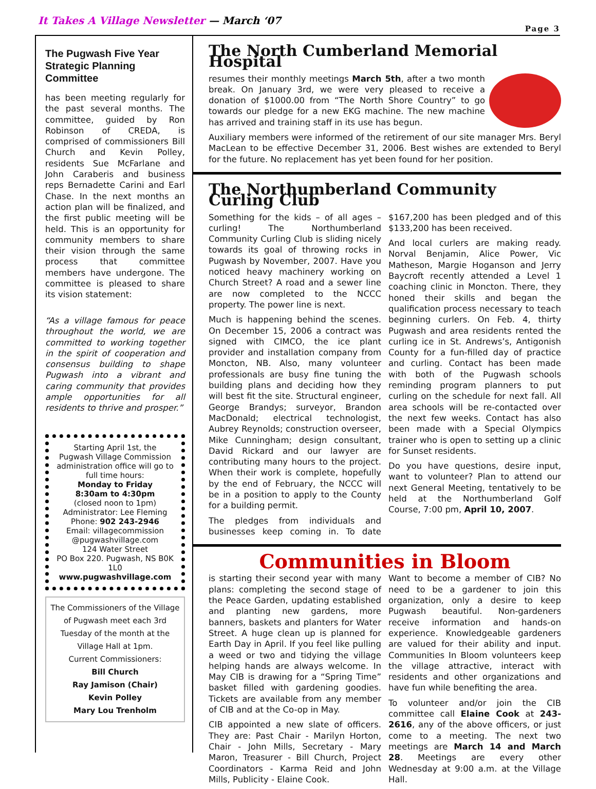It Takes A Village Newsletter — March ‘07
Page 3
The Pugwash Five Year Strategic Planning Committee
has been meeting regularly for the past several months. The committee, guided by Ron Robinson of CREDA, is comprised of commissioners Bill Church and Kevin Polley, residents Sue McFarlane and John Caraberis and business reps Bernadette Carini and Earl Chase. In the next months an action plan will be finalized, and the first public meeting will be held. This is an opportunity for community members to share their vision through the same process that committee members have undergone. The committee is pleased to share its vision statement:
“As a village famous for peace throughout the world, we are committed to working together in the spirit of cooperation and consensus building to shape Pugwash into a vibrant and caring community that provides ample opportunities for all residents to thrive and prosper.”
Starting April 1st, the Pugwash Village Commission administration office will go to full time hours:
Monday to Friday
8:30am to 4:30pm
(closed noon to 1pm)
Administrator: Lee Fleming
Phone: 902 243-2946
Email: villagecommission @pugwashvillage.com
124 Water Street
PO Box 220. Pugwash, NS B0K 1L0
www.pugwashvillage.com
The Commissioners of the Village of Pugwash meet each 3rd Tuesday of the month at the Village Hall at 1pm.
Current Commissioners:
Bill Church
Ray Jamison (Chair)
Kevin Polley
Mary Lou Trenholm
The North Cumberland Memorial Hospital
resumes their monthly meetings March 5th, after a two month break. On January 3rd, we were very pleased to receive a donation of $1000.00 from “The North Shore Country” to go towards our pledge for a new EKG machine. The new machine has arrived and training staff in its use has begun.
Auxiliary members were informed of the retirement of our site manager Mrs. Beryl MacLean to be effective December 31, 2006. Best wishes are extended to Beryl for the future. No replacement has yet been found for her position.
The Northumberland Community Curling Club
Something for the kids – of all ages – curling! The Northumberland Community Curling Club is sliding nicely towards its goal of throwing rocks in Pugwash by November, 2007. Have you noticed heavy machinery working on Church Street? A road and a sewer line are now completed to the NCCC property. The power line is next.
Much is happening behind the scenes. On December 15, 2006 a contract was signed with CIMCO, the ice plant provider and installation company from Moncton, NB. Also, many volunteer professionals are busy fine tuning the building plans and deciding how they will best fit the site. Structural engineer, George Brandys; surveyor, Brandon MacDonald; electrical technologist, Aubrey Reynolds; construction overseer, Mike Cunningham; design consultant, David Rickard and our lawyer are contributing many hours to the project. When their work is complete, hopefully by the end of February, the NCCC will be in a position to apply to the County for a building permit.
The pledges from individuals and businesses keep coming in. To date $167,200 has been pledged and of this $133,200 has been received.
And local curlers are making ready. Norval Benjamin, Alice Power, Vic Matheson, Margie Hoganson and Jerry Baycroft recently attended a Level 1 coaching clinic in Moncton. There, they honed their skills and began the qualification process necessary to teach beginning curlers. On Feb. 4, thirty Pugwash and area residents rented the curling ice in St. Andrews’s, Antigonish County for a fun-filled day of practice and curling. Contact has been made with both of the Pugwash schools reminding program planners to put curling on the schedule for next fall. All area schools will be re-contacted over the next few weeks. Contact has also been made with a Special Olympics trainer who is open to setting up a clinic for Sunset residents.
Do you have questions, desire input, want to volunteer? Plan to attend our next General Meeting, tentatively to be held at the Northumberland Golf Course, 7:00 pm, April 10, 2007.
Communities in Bloom
is starting their second year with many plans: completing the second stage of the Peace Garden, updating established and planting new gardens, more banners, baskets and planters for Water Street. A huge clean up is planned for Earth Day in April. If you feel like pulling a weed or two and tidying the village helping hands are always welcome. In May CIB is drawing for a “Spring Time” basket filled with gardening goodies. Tickets are available from any member of CIB and at the Co-op in May.
CIB appointed a new slate of officers. They are: Past Chair - Marilyn Horton, Chair - John Mills, Secretary - Mary Maron, Treasurer - Bill Church, Project Coordinators - Karma Reid and John Mills, Publicity - Elaine Cook.
Want to become a member of CIB? No need to be a gardener to join this organization, only a desire to keep Pugwash beautiful. Non-gardeners receive information and hands-on experience. Knowledgeable gardeners are valued for their ability and input. Communities In Bloom volunteers keep the village attractive, interact with residents and other organizations and have fun while benefiting the area.
To volunteer and/or join the CIB committee call Elaine Cook at 243-2616, any of the above officers, or just come to a meeting. The next two meetings are March 14 and March 28. Meetings are every other Wednesday at 9:00 a.m. at the Village Hall.